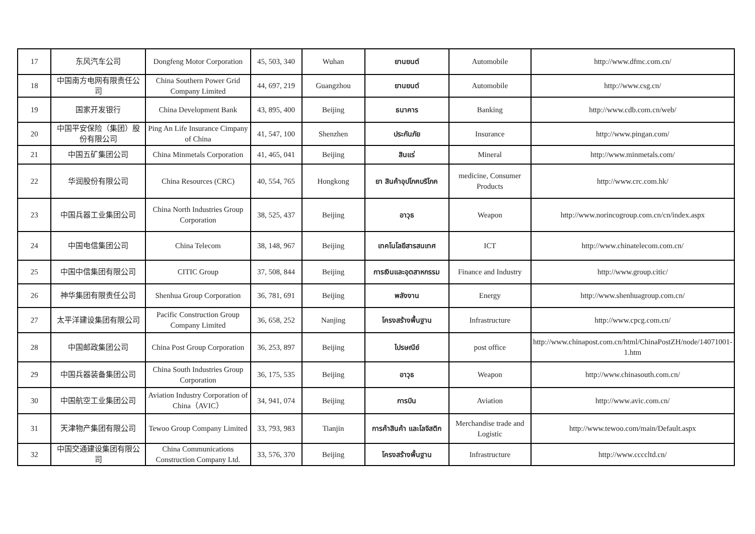| 17 | 东风汽车公司 | Dongfeng Motor Corporation | 45, 503, 340 | Wuhan | ยานยนต์ | Automobile | http://www.dfmc.com.cn/ |
| 18 | 中国南方电网有限责任公司 | China Southern Power Grid Company Limited | 44, 697, 219 | Guangzhou | ยานยนต์ | Automobile | http://www.csg.cn/ |
| 19 | 国家开发银行 | China Development Bank | 43, 895, 400 | Beijing | ธนาคาร | Banking | http://www.cdb.com.cn/web/ |
| 20 | 中国平安保险（集团）股份有限公司 | Ping An Life Insurance Cimpany of China | 41, 547, 100 | Shenzhen | ประกันภัย | Insurance | http://www.pingan.com/ |
| 21 | 中国五矿集团公司 | China Minmetals Corporation | 41, 465, 041 | Beijing | สินแร่ | Mineral | http://www.minmetals.com/ |
| 22 | 华润股份有限公司 | China Resources (CRC) | 40, 554, 765 | Hongkong | ยา สินค้าอุปโภคบริโภค | medicine, Consumer Products | http://www.crc.com.hk/ |
| 23 | 中国兵器工业集团公司 | China North Industries Group Corporation | 38, 525, 437 | Beijing | อาวุธ | Weapon | http://www.norincogroup.com.cn/cn/index.aspx |
| 24 | 中国电信集团公司 | China Telecom | 38, 148, 967 | Beijing | เทคโนโลยีสารสนเทศ | ICT | http://www.chinatelecom.com.cn/ |
| 25 | 中国中信集团有限公司 | CITIC Group | 37, 508, 844 | Beijing | การเงินและอุตสาหกรรม | Finance and Industry | http://www.group.citic/ |
| 26 | 神华集团有限责任公司 | Shenhua Group Corporation | 36, 781, 691 | Beijing | พลังงาน | Energy | http://www.shenhuagroup.com.cn/ |
| 27 | 太平洋建设集团有限公司 | Pacific Construction Group Company Limited | 36, 658, 252 | Nanjing | โครงสร้างพื้นฐาน | Infrastructure | http://www.cpcg.com.cn/ |
| 28 | 中国邮政集团公司 | China Post Group Corporation | 36, 253, 897 | Beijing | ไปรษณีย์ | post office | http://www.chinapost.com.cn/html/ChinaPostZH/node/14071001-1.htm |
| 29 | 中国兵器装备集团公司 | China South Industries Group Corporation | 36, 175, 535 | Beijing | อาวุธ | Weapon | http://www.chinasouth.com.cn/ |
| 30 | 中国航空工业集团公司 | Aviation Industry Corporation of China（AVIC） | 34, 941, 074 | Beijing | การบิน | Aviation | http://www.avic.com.cn/ |
| 31 | 天津物产集团有限公司 | Tewoo Group Company Limited | 33, 793, 983 | Tianjin | การค้าสินค้า และโลจิสติก | Merchandise trade and Logistic | http://www.tewoo.com/main/Default.aspx |
| 32 | 中国交通建设集团有限公司 | China Communications Construction Company Ltd. | 33, 576, 370 | Beijing | โครงสร้างพื้นฐาน | Infrastructure | http://www.ccccltd.cn/ |